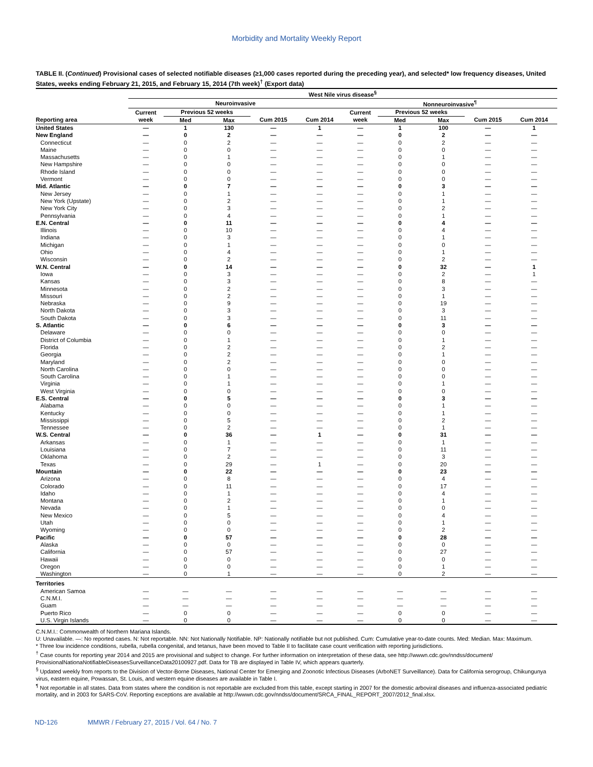Morbidity and Mortality Weekly Report
TABLE II. (Continued) Provisional cases of selected notifiable diseases (≥1,000 cases reported during the preceding year), and selected* low frequency diseases, United States, weeks ending February 21, 2015, and February 15, 2014 (7th week)<sup>†</sup> (Export data)
| | West Nile virus disease<sup>§</sup> | | | | | | | | | |
| --- | --- | --- | --- | --- | --- | --- | --- | --- | --- | --- |
| | Neuroinvasive | | | | | Nonneuroinvasive<sup>¶</sup> | | | | |
| | Current | Previous 52 weeks | | | | Current | Previous 52 weeks | | | |
| Reporting area | week | Med | Max | Cum 2015 | Cum 2014 | week | Med | Max | Cum 2015 | Cum 2014 |
| United States | — | 1 | 130 | — | 1 | — | 1 | 100 | — | 1 |
| New England | — | 0 | 2 | — | — | — | 0 | 2 | — | — |
| Connecticut | — | 0 | 2 | — | — | — | 0 | 2 | — | — |
| Maine | — | 0 | 0 | — | — | — | 0 | 0 | — | — |
| Massachusetts | — | 0 | 1 | — | — | — | 0 | 1 | — | — |
| New Hampshire | — | 0 | 0 | — | — | — | 0 | 0 | — | — |
| Rhode Island | — | 0 | 0 | — | — | — | 0 | 0 | — | — |
| Vermont | — | 0 | 0 | — | — | — | 0 | 0 | — | — |
| Mid. Atlantic | — | 0 | 7 | — | — | — | 0 | 3 | — | — |
| New Jersey | — | 0 | 1 | — | — | — | 0 | 1 | — | — |
| New York (Upstate) | — | 0 | 2 | — | — | — | 0 | 1 | — | — |
| New York City | — | 0 | 3 | — | — | — | 0 | 2 | — | — |
| Pennsylvania | — | 0 | 4 | — | — | — | 0 | 1 | — | — |
| E.N. Central | — | 0 | 11 | — | — | — | 0 | 4 | — | — |
| Illinois | — | 0 | 10 | — | — | — | 0 | 4 | — | — |
| Indiana | — | 0 | 3 | — | — | — | 0 | 1 | — | — |
| Michigan | — | 0 | 1 | — | — | — | 0 | 0 | — | — |
| Ohio | — | 0 | 4 | — | — | — | 0 | 1 | — | — |
| Wisconsin | — | 0 | 2 | — | — | — | 0 | 2 | — | — |
| W.N. Central | — | 0 | 14 | — | — | — | 0 | 32 | — | 1 |
| Iowa | — | 0 | 3 | — | — | — | 0 | 2 | — | 1 |
| Kansas | — | 0 | 3 | — | — | — | 0 | 8 | — | — |
| Minnesota | — | 0 | 2 | — | — | — | 0 | 3 | — | — |
| Missouri | — | 0 | 2 | — | — | — | 0 | 1 | — | — |
| Nebraska | — | 0 | 9 | — | — | — | 0 | 19 | — | — |
| North Dakota | — | 0 | 3 | — | — | — | 0 | 3 | — | — |
| South Dakota | — | 0 | 3 | — | — | — | 0 | 11 | — | — |
| S. Atlantic | — | 0 | 6 | — | — | — | 0 | 3 | — | — |
| Delaware | — | 0 | 0 | — | — | — | 0 | 0 | — | — |
| District of Columbia | — | 0 | 1 | — | — | — | 0 | 1 | — | — |
| Florida | — | 0 | 2 | — | — | — | 0 | 2 | — | — |
| Georgia | — | 0 | 2 | — | — | — | 0 | 1 | — | — |
| Maryland | — | 0 | 2 | — | — | — | 0 | 0 | — | — |
| North Carolina | — | 0 | 0 | — | — | — | 0 | 0 | — | — |
| South Carolina | — | 0 | 1 | — | — | — | 0 | 0 | — | — |
| Virginia | — | 0 | 1 | — | — | — | 0 | 1 | — | — |
| West Virginia | — | 0 | 0 | — | — | — | 0 | 0 | — | — |
| E.S. Central | — | 0 | 5 | — | — | — | 0 | 3 | — | — |
| Alabama | — | 0 | 0 | — | — | — | 0 | 1 | — | — |
| Kentucky | — | 0 | 0 | — | — | — | 0 | 1 | — | — |
| Mississippi | — | 0 | 5 | — | — | — | 0 | 2 | — | — |
| Tennessee | — | 0 | 2 | — | — | — | 0 | 1 | — | — |
| W.S. Central | — | 0 | 36 | — | 1 | — | 0 | 31 | — | — |
| Arkansas | — | 0 | 1 | — | — | — | 0 | 1 | — | — |
| Louisiana | — | 0 | 7 | — | — | — | 0 | 11 | — | — |
| Oklahoma | — | 0 | 2 | — | — | — | 0 | 3 | — | — |
| Texas | — | 0 | 29 | — | 1 | — | 0 | 20 | — | — |
| Mountain | — | 0 | 22 | — | — | — | 0 | 23 | — | — |
| Arizona | — | 0 | 8 | — | — | — | 0 | 4 | — | — |
| Colorado | — | 0 | 11 | — | — | — | 0 | 17 | — | — |
| Idaho | — | 0 | 1 | — | — | — | 0 | 4 | — | — |
| Montana | — | 0 | 2 | — | — | — | 0 | 1 | — | — |
| Nevada | — | 0 | 1 | — | — | — | 0 | 0 | — | — |
| New Mexico | — | 0 | 5 | — | — | — | 0 | 4 | — | — |
| Utah | — | 0 | 0 | — | — | — | 0 | 1 | — | — |
| Wyoming | — | 0 | 0 | — | — | — | 0 | 2 | — | — |
| Pacific | — | 0 | 57 | — | — | — | 0 | 28 | — | — |
| Alaska | — | 0 | 0 | — | — | — | 0 | 0 | — | — |
| California | — | 0 | 57 | — | — | — | 0 | 27 | — | — |
| Hawaii | — | 0 | 0 | — | — | — | 0 | 0 | — | — |
| Oregon | — | 0 | 0 | — | — | — | 0 | 1 | — | — |
| Washington | — | 0 | 1 | — | — | — | 0 | 2 | — | — |
| Territories | | | | | | | | | | |
| American Samoa | — | — | — | — | — | — | — | — | — | — |
| C.N.M.I. | — | — | — | — | — | — | — | — | — | — |
| Guam | — | — | — | — | — | — | — | — | — | — |
| Puerto Rico | — | 0 | 0 | — | — | — | 0 | 0 | — | — |
| U.S. Virgin Islands | — | 0 | 0 | — | — | — | 0 | 0 | — | — |
C.N.M.I.: Commonwealth of Northern Mariana Islands.
U: Unavailable. —: No reported cases. N: Not reportable. NN: Not Nationally Notifiable. NP: Nationally notifiable but not published. Cum: Cumulative year-to-date counts. Med: Median. Max: Maximum.
* Three low incidence conditions, rubella, rubella congenital, and tetanus, have been moved to Table II to facilitate case count verification with reporting jurisdictions.
<sup>†</sup> Case counts for reporting year 2014 and 2015 are provisional and subject to change. For further information on interpretation of these data, see http://wwwn.cdc.gov/nndss/document/ ProvisionalNationaNotifiableDiseasesSurveillanceData20100927.pdf. Data for TB are displayed in Table IV, which appears quarterly.
<sup>§</sup> Updated weekly from reports to the Division of Vector-Borne Diseases, National Center for Emerging and Zoonotic Infectious Diseases (ArboNET Surveillance). Data for California serogroup, Chikungunya virus, eastern equine, Powassan, St. Louis, and western equine diseases are available in Table I.
<sup>¶</sup> Not reportable in all states. Data from states where the condition is not reportable are excluded from this table, except starting in 2007 for the domestic arboviral diseases and influenza-associated pediatric mortality, and in 2003 for SARS-CoV. Reporting exceptions are available at http://wwwn.cdc.gov/nndss/document/SRCA_FINAL_REPORT_2007/2012_final.xlsx.
ND-126 MMWR / February 27, 2015 / Vol. 64 / No. 7